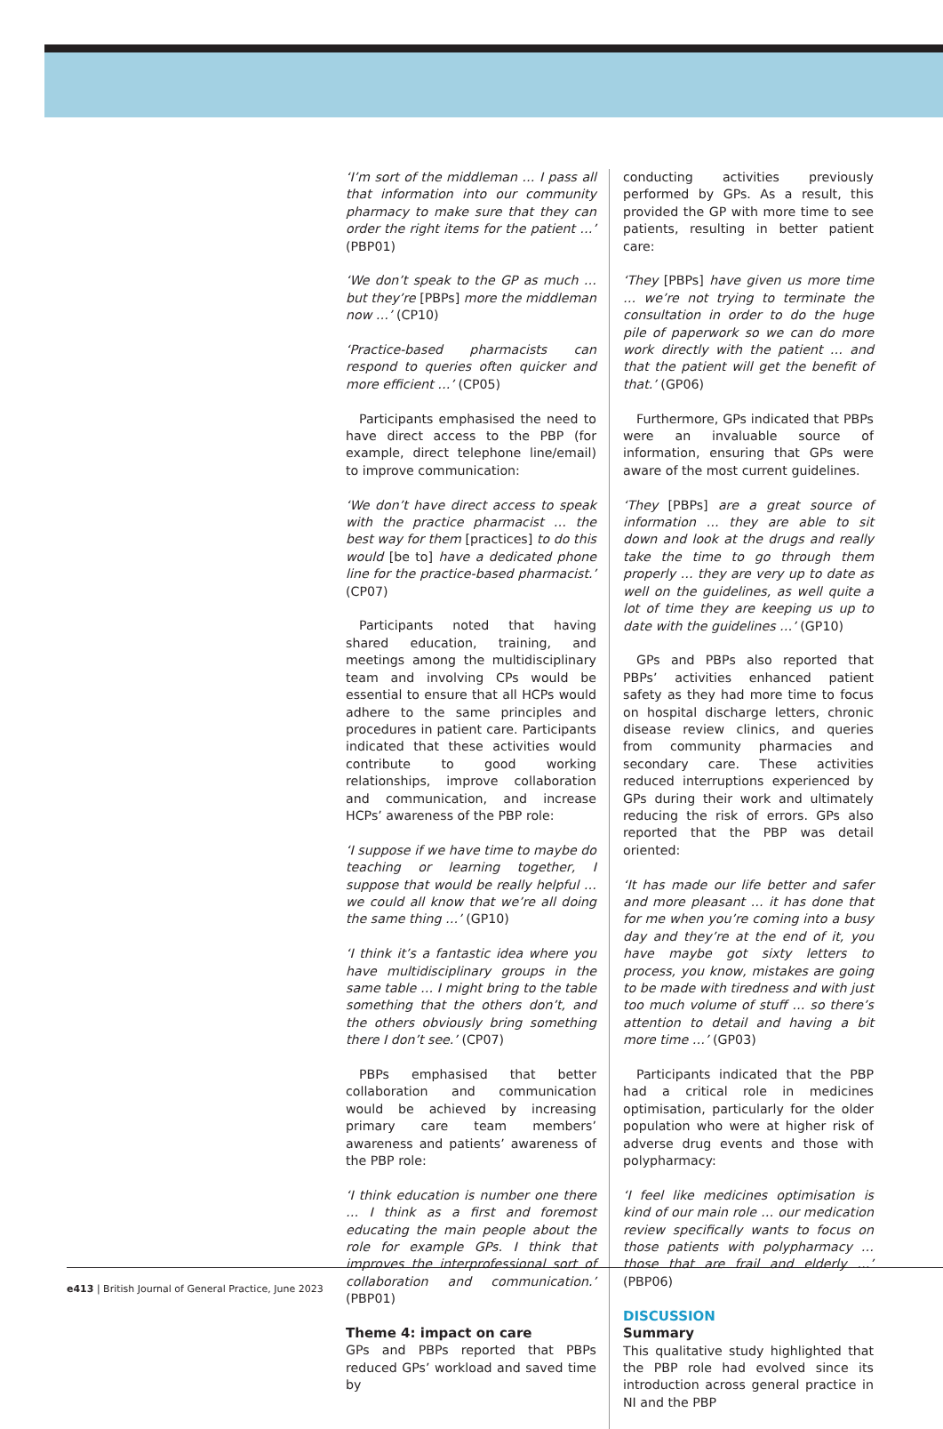‘I’m sort of the middleman … I pass all that information into our community pharmacy to make sure that they can order the right items for the patient …’ (PBP01)
‘We don’t speak to the GP as much … but they’re [PBPs] more the middleman now …’ (CP10)
‘Practice-based pharmacists can respond to queries often quicker and more efficient …’ (CP05)
Participants emphasised the need to have direct access to the PBP (for example, direct telephone line/email) to improve communication:
‘We don’t have direct access to speak with the practice pharmacist … the best way for them [practices] to do this would [be to] have a dedicated phone line for the practice-based pharmacist.’ (CP07)
Participants noted that having shared education, training, and meetings among the multidisciplinary team and involving CPs would be essential to ensure that all HCPs would adhere to the same principles and procedures in patient care. Participants indicated that these activities would contribute to good working relationships, improve collaboration and communication, and increase HCPs’ awareness of the PBP role:
‘I suppose if we have time to maybe do teaching or learning together, I suppose that would be really helpful … we could all know that we’re all doing the same thing …’ (GP10)
‘I think it’s a fantastic idea where you have multidisciplinary groups in the same table … I might bring to the table something that the others don’t, and the others obviously bring something there I don’t see.’ (CP07)
PBPs emphasised that better collaboration and communication would be achieved by increasing primary care team members’ awareness and patients’ awareness of the PBP role:
‘I think education is number one there … I think as a first and foremost educating the main people about the role for example GPs. I think that improves the interprofessional sort of collaboration and communication.’ (PBP01)
Theme 4: impact on care
GPs and PBPs reported that PBPs reduced GPs’ workload and saved time by
conducting activities previously performed by GPs. As a result, this provided the GP with more time to see patients, resulting in better patient care:
‘They [PBPs] have given us more time … we’re not trying to terminate the consultation in order to do the huge pile of paperwork so we can do more work directly with the patient … and that the patient will get the benefit of that.’ (GP06)
Furthermore, GPs indicated that PBPs were an invaluable source of information, ensuring that GPs were aware of the most current guidelines.
‘They [PBPs] are a great source of information … they are able to sit down and look at the drugs and really take the time to go through them properly … they are very up to date as well on the guidelines, as well quite a lot of time they are keeping us up to date with the guidelines …’ (GP10)
GPs and PBPs also reported that PBPs’ activities enhanced patient safety as they had more time to focus on hospital discharge letters, chronic disease review clinics, and queries from community pharmacies and secondary care. These activities reduced interruptions experienced by GPs during their work and ultimately reducing the risk of errors. GPs also reported that the PBP was detail oriented:
‘It has made our life better and safer and more pleasant … it has done that for me when you’re coming into a busy day and they’re at the end of it, you have maybe got sixty letters to process, you know, mistakes are going to be made with tiredness and with just too much volume of stuff … so there’s attention to detail and having a bit more time …’ (GP03)
Participants indicated that the PBP had a critical role in medicines optimisation, particularly for the older population who were at higher risk of adverse drug events and those with polypharmacy:
‘I feel like medicines optimisation is kind of our main role … our medication review specifically wants to focus on those patients with polypharmacy … those that are frail and elderly …’ (PBP06)
DISCUSSION
Summary
This qualitative study highlighted that the PBP role had evolved since its introduction across general practice in NI and the PBP
e413 | British Journal of General Practice, June 2023